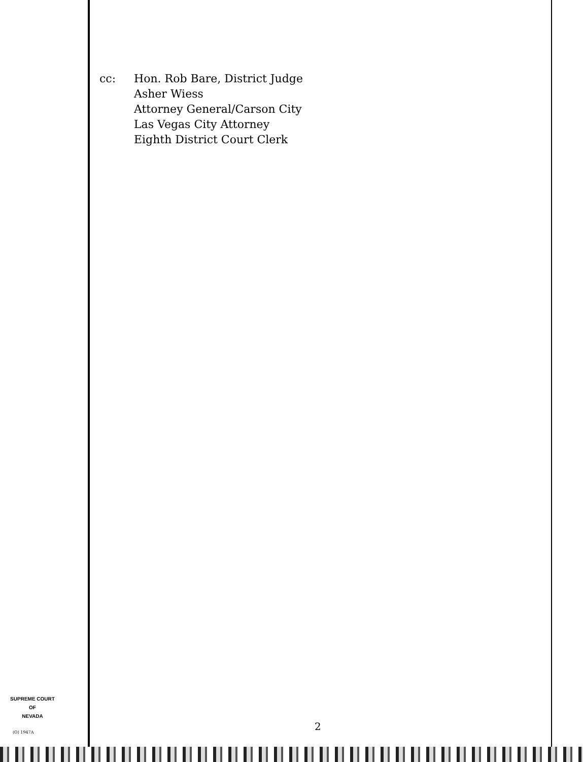cc: Hon. Rob Bare, District Judge
Asher Wiess
Attorney General/Carson City
Las Vegas City Attorney
Eighth District Court Clerk
SUPREME COURT
OF
NEVADA
(O) 1947A 2